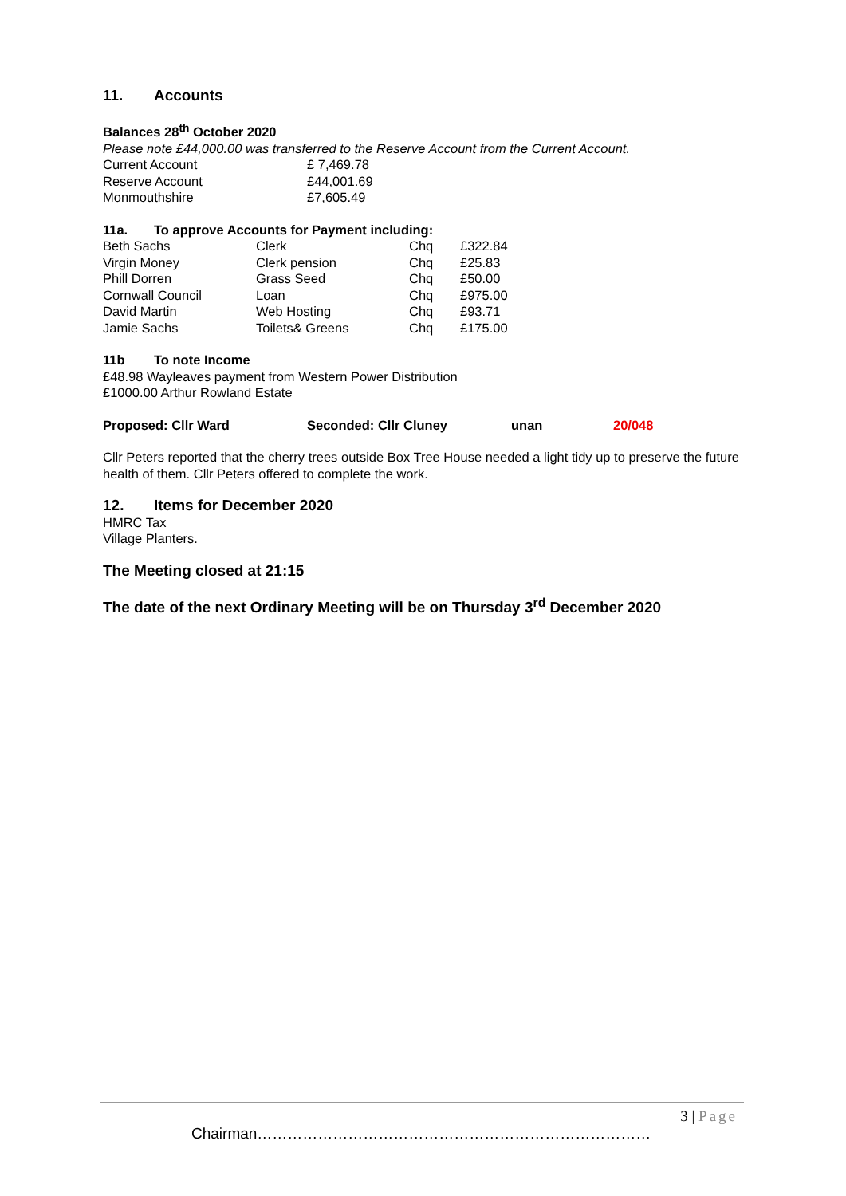11. Accounts
Balances 28<sup>th</sup> October 2020
Please note £44,000.00 was transferred to the Reserve Account from the Current Account.
| Current Account | £ 7,469.78 |
| Reserve Account | £44,001.69 |
| Monmouthshire | £7,605.49 |
11a. To approve Accounts for Payment including:
| Beth Sachs | Clerk | Chq | £322.84 |
| Virgin Money | Clerk pension | Chq | £25.83 |
| Phill Dorren | Grass Seed | Chq | £50.00 |
| Cornwall Council | Loan | Chq | £975.00 |
| David Martin | Web Hosting | Chq | £93.71 |
| Jamie Sachs | Toilets& Greens | Chq | £175.00 |
11b To note Income
£48.98 Wayleaves payment from Western Power Distribution
£1000.00 Arthur Rowland Estate
| Proposed: Cllr Ward | Seconded: Cllr Cluney | unan | 20/048 |
Cllr Peters reported that the cherry trees outside Box Tree House needed a light tidy up to preserve the future health of them. Cllr Peters offered to complete the work.
12. Items for December 2020
HMRC Tax
Village Planters.
The Meeting closed at 21:15
The date of the next Ordinary Meeting will be on Thursday 3<sup>rd</sup> December 2020
3 | Page
Chairman……………………………………………………………………